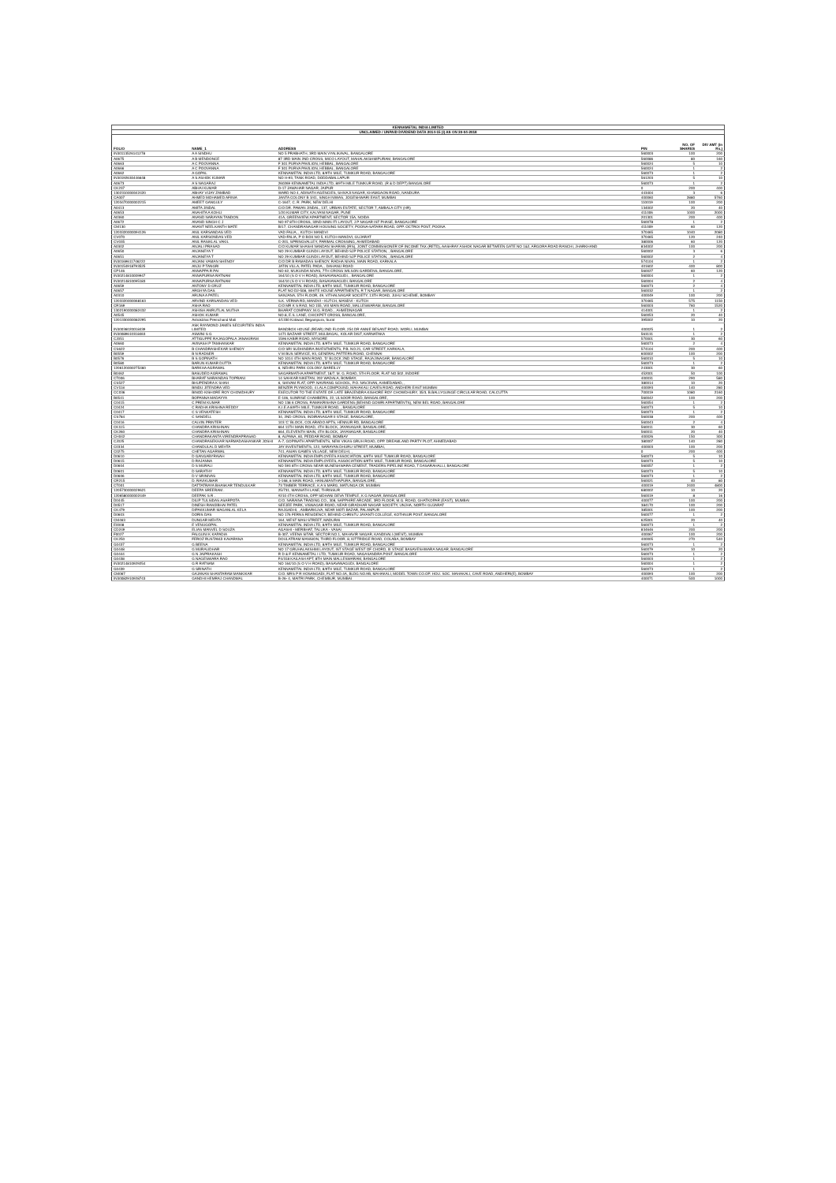| KENNAMETAL INDIA LIMITED | | | | | |
| UNCLAIMED / UNPAID DIVIDEND DATA 2014-15 (I) AS ON 30-04-2018 | | | | | |
| FOLIO | NAME_1 | ADDRESS | PIN | NO. OF SHARES | DIV AMT (in Rs.) |
| IN30113526141278 | A A SINDHU | NO 5 PRABHATH, 3RD MAIN VYALIKAVAL, BANGALORE | 560003 | 100 | 200 |
| A0675 | A B MENDONCE | 87 3RD MAIN 2ND CROSS, MICO LAYOUT, MAHALAKSHMIPURAM, BANGALORE | 560086 | 80 | 160 |
| A0663 | A C POOVANNA | F 301 PURVA PAVILION, HEBBAL, BANGALORE | 560024 | 5 | 10 |
| A0666 | A C POOVANNA | F 301 PURVA PAVILION, HEBBAL, BANGALORE | 560024 | 1 | 2 |
| A0662 | A GOPAL | KENNAMETAL INDIA LTD, 8/9TH MILE, TUMKUR ROAD, BANGALORE | 560073 | 1 | 2 |
| IN30192630446648 | A S ASHOK KUMAR | NO H-93, TANK ROAD, DODDABALLAPUR | 561203 | 5 | 10 |
| A0673 | A S NAGARAJ | 260269 KENNAMETAL INDIA LTD, 8/9TH MILE TUMKUR ROAD, (R & D DEPT) BANGALORE | 560073 | 1 | 2 |
| CK237 | ABHAI KUMAR | D-17 JAWAHAR NAGAR, JAIPUR | 0 | 200 | 400 |
| 1302310000042420 | ABHAY VIJAY ZAMBAD | WARD NO 4, ADINATH AGENCIES, SHIVAJI NAGAR, KHAMGAON ROAD, NANDURA | 443404 | 3 | 6 |
| CA007 | AHMED MOHAMED AFINIA | JANTA COLONY B 3/41, SINGH NIWAS, JOGESHWARI EAST, MUMBAI | 400060 | 2880 | 5760 |
| 1203470000002215 | AMEET GANGULY | C-1647, C. R. PARK, NEW DELHI | 110019 | 100 | 200 |
| A0413 | AMITA JINDAL | C/O DR. PAWAN JINDAL, 137, URBAN ESTATE, SECTOR 7, AMBALA CITY (HR) | 134002 | 20 | 40 |
| A0653 | ANAHITA A KOHLI | 1/20 KUMAR CITY, KALYANI NAGAR, PUNE | 411006 | 1000 | 2000 |
| A0360 | ANAND NARAYAN TANDON | 41A, GREENVIEW APARTMENT, SECTOR 15A, NOIDA | 201301 | 200 | 400 |
| A0672 | ANAND SINGH C J | NO 97 8TH CROSS, 32ND MAIN ITI LAYOUT, J P NAGAR IST PHASE, BANGALORE | 560078 | 1 | 2 |
| CM130 | ANANT NEELKANTH MATE | B/17, CHANDRANAGAR HOUSING SOCIETY, POONA-SATARA ROAD, OPP. OCTROI POST, POONA | 411009 | 60 | 120 |
| 1203320000094126 | ANIL KARSANDAS VED | VAD FALIA, , KUTCH MANDVI | 370465 | 1040 | 2080 |
| CV070 | ANIL KARSONDAS VED | VAD-FALIA, P O BOX NO 5, KUTCH-MANDVI, GUJARAT | 370465 | 120 | 240 |
| CV035 | ANIL RASIKLAL VAKIL | C-201, SPRINGVALLEY, PARIMAL CROSSING, AHMEDABAD | 380006 | 60 | 120 |
| A0302 | ANJALI PRASAD | C/O KUMAR SHASHI NANDAN SHARAN (IRS), JOINT COMMISSIONER OF INCOME TAX (RETD), AASHRAY ASHOK NAGAR BETWEEN GATE NO 1&2, ARGORA ROAD RANCHI, JHARKHAND | 834002 | 100 | 200 |
| A0650 | ANJANEYA T | NO 29 KUMBAR GUNDI LAYOUT, BEHIND SJP POLICE STATION, , BANGALORE | 560002 | 3 | 6 |
| A0651 | ANJANEYA T | NO 29 KUMBAR GUNDI LAYOUT, BEHIND SJP POLICE STATION, , BANGALORE | 560002 | 2 | 4 |
| IN30169611746222 | ANJANI VAMAN SHENOY | C/O DR B RAMADAS SHENOY, RADHA NIVAS, MAIN ROAD, KARKALA | 574104 | 1 | 2 |
| IN30154918793525 | ANJU P TANGRI | JATIN VILLA, PATEL PADA, , DAHANU ROAD | 401602 | 400 | 800 |
| CP146 | ANNAPPA R PAI | NO 62, MUKUNDA NIVAS, 7TH CROSS WILSON GARDENS, BANGALORE, | 560027 | 60 | 120 |
| IN30214810009947 | ANNAPURNA RATNAM | 164/10 (S O V H ROAD), BASAVANAGUDI, , BANGALORE | 560004 | 1 | 2 |
| IN30214810095183 | ANNAPURNA RATNAM | 164/10 (S O V H ROAD), BASAVANAGUDI, BANGALORE | 560004 | 2 | 4 |
| A0659 | ANTONY D CRUZ | KENNAMETAL INDIA LTD, 8/9TH MILE, TUMKUR ROAD, BANGALORE | 560073 | 2 | 4 |
| A0657 | ARGHYA DAS | FLAT NO D2-508, WHITE HOUSE APARTMENTS, R T NAGAR, BANGALORE | 560032 | 1 | 2 |
| A0310 | ARUNA A PATEL | SANJANA, 5TH FLOOR, 49, VITHALNAGAR SOCIETY, 13TH ROAD, JUHU SCHEME, BOMBAY | 400049 | 100 | 200 |
| 1203320000068163 | ARVIND KARSANDAS VED | S.K. VERMA RD, MANDVI - KUTCH, MANDVI - KUTCH | 370465 | 575 | 1150 |
| CR169 | ASHA RAO | C/O MR K S RAO, NO 155, VIII MAIN ROAD, MALLESWARAM, BANGALORE | 560003 | 760 | 1520 |
| 1302190000082432 | ASHISH AMRUTLAL MUTHA | BHARAT COMPANY, M.G. ROAD, , AHMEDNAGAR | 414001 | 1 | 2 |
| A0545 | ASHOK KUMAR | NO.8, E.S. LANE, CHICKPET CROSS, BANGALORE, | 560053 | 20 | 40 |
| 1201330000082295 | Ashokbhai Premchand Mali | 4/1330 Kotiwad, Begampura, Surat | 395002 | 10 | 20 |
| IN30036020018439 | ASK RAYMOND JAMES SECURITIES INDIA LIMITED | BANDBOX HOUSE (REAR) 2ND FLOOR, 254 DR ANNIE BESANT ROAD, WORLI, MUMBAI | 400025 | 1 | 2 |
| IN30089610318463 | ASWINI S G | 1471 BAZAAR STREET, MULBAGAL, KOLAR DIST, KARNATAKA | 563131 | 1 | 2 |
| CJ051 | ATTIGUPPE RAJAGOPALA JANAKIRAM | 1596 KABIR ROAD, MYSORE | 570001 | 30 | 60 |
| A0660 | AVINASH P TAMHANKAR | KENNAMETAL INDIA LTD, 8/9TH MILE, TUMKUR ROAD, BANGALORE | 560073 | 2 | 4 |
| CS622 | B CHANDRASHEKAR SHENOY | C/O SRI SUDHINDRA INVESTMENTS, P.B. NO.21, CAR STREET, KARKALA, | 574104 | 200 | 400 |
| B0559 | B N RADSER | V M BUS SERVICE, 93, GENERAL PATTERS ROAD, CHENNAI | 600002 | 100 | 200 |
| B0576 | B S GOPINATH | NO 1014 4TH MAIN ROAD, 'D' BLOCK 2ND STAGE, RAJAJINAGAR, BANGALORE | 560010 | 5 | 10 |
| B0580 | BARUN KUMAR DUTTA | KENNAMETAL INDIA LTD, 8/9TH MILE, TUMKUR ROAD, BANGALORE | 560073 | 1 | 2 |
| 1206120000275460 | BARKHA AGRAWAL | 6, NEHRU PARK COLONY, BAREILLY | 243001 | 30 | 60 |
| B0462 | BASUDEO AGRAWAL | SAGARMATHA APARTMENT, 18/7, M. G. ROAD, 5TH FLOOR, FLAT NO.502, INDORE | 452001 | 50 | 100 |
| CT006 | BHARAT NARAINDAS TOPRANI | 14 SAHKAR NIKETAN, 202 WADALA, BOMBAY, | 400031 | 290 | 580 |
| CS527 | BHUPENDRA K SHAH | 6, SHIVAM FLAT, OPP. NAVRANG SCHOOL, P.O. NAVJIVAN, AHMEDABAD, , | 380014 | 10 | 20 |
| CV118 | BINDU JITENDRA VED | BENZER PLYWOOD, 4 LALA COMPOUND, MAHAKALI CAVES ROAD, ANDHERI EAST MUMBAI | 400093 | 140 | 280 |
| CC036 | BINOD KISHORE ROY CHOWDHURY | EXECUTOR TO THE ESTATE OF, LATE BRAJENDRA KISHORE ROY CHOWDHURY, 35/3, B.BALLYGUNGE CIRCULAR ROAD, CALCUTTA | 700019 | 1080 | 2160 |
| B0541 | BOPANNA MADAYYA | E-106, SUNRISE CHAMBERS, 22, ULSOOR ROAD, BANGALORE, | 560042 | 100 | 200 |
| C0415 | C PREM KUMAR | NO 138 6 CROSS, RAMAKRISHNA GARDENS (BEHIND GOWRI APARTMENTS), NEW BEL ROAD, BANGALORE | 560054 | 1 | 2 |
| C0424 | C RADHA KRISHNA REDDY | K.I.E.A 8/9TH MILE, TUMKUR ROAD, , BANGALORE | 560073 | 5 | 10 |
| C0417 | C S VENKATESH | KENNAMETAL INDIA LTD, 8/9TH MILE, TUMKUR ROAD, BANGALORE | 560073 | 1 | 2 |
| CS784 | C SANDELL | 34, 2ND CROSS, INDIRANAGAR II STAGE, BANGALORE, | 560038 | 200 | 400 |
| C0416 | CALVIN PRINTER | 103 'C' BLOCK, COLARADO APTS, HENNUR RD, BANGALORE | 560043 | 2 | 4 |
| CK115 | CHANDRA KRISHNAN | 664 11TH MAIN ROAD, 4TH BLOCK, JAYANAGAR, BANGALORE, | 560011 | 30 | 60 |
| CK260 | CHANDRA KRISHNAN | 664, ELEVENTH MAIN, 4TH BLOCK, JAYANAGAR, BANGALORE | 560011 | 20 | 40 |
| CH042 | CHANDRAKANTA VIRENDRAPRASAD | 8, ALPANA, 60, PEDDAR ROAD, BOMBAY | 400026 | 150 | 300 |
| CJ025 | CHANDRASEKHAR NARMADASHANKAR JOSHI | A-7, GOPINATH APARTMENTS, NEW VIKAS GRUH ROAD, OPP. DREAMLAND PARTY PLOT, AHMEDABAD | 380007 | 140 | 280 |
| C0334 | CHANDULAL D MEHTA | JAY INVESTMENTS, 122, NARAYAN DHURU STREET, MUMBAI, | 400003 | 100 | 200 |
| C0275 | CHETAN AGARWAL | 741, ASIAN GAMES VILLAGE, NEW DELHI, , | 0 | 200 | 400 |
| D0610 | D GANGABYRAIAH | KENNAMETAL INDIA EMPLOYEES ASSOCIATION, 8/9TH MILE TUMKUR ROAD, BANGALORE | 560073 | 5 | 10 |
| D0615 | D RAJANNA | KENNAMETAL INDIA EMPLOYEES, ASSOCIATION 8/9TH MILE, TUMKUR ROAD, BANGALORE | 560073 | 5 | 10 |
| D0604 | D S MURALI | NO 593 8TH CROSS NEAR MUNESHWARA CEMENT, TRADERS PIPELINE ROAD, T DASARAHALLI, BANGALORE | 560057 | 1 | 2 |
| D0601 | D SARATHY | KENNAMETAL INDIA LTD, 8/9TH MILE, TUMKUR ROAD, BANGALORE | 560073 | 5 | 10 |
| D0606 | D V SRINIVAS | KENNAMETAL INDIA LTD, 8/9TH MILE, TUMKUR ROAD, BANGALORE | 560073 | 1 | 2 |
| CR215 | D. RAVIKUMAR | 1-168, 8 MAIN ROAD, HANUMANTHAPURA, BANGALORE, | 560021 | 40 | 80 |
| CT001 | DATTATRAYA BHASKAR TENDULKAR | 73 TIMBER TERRACE, K A S MARG, MATUNGA CR, MUMBAI | 400019 | 2400 | 4800 |
| 1205730000029621 | DEEPA SREERAM . | 25/731, MANNATH LANE, THRISSUR | 680002 | 10 | 20 |
| 1206580000002449 | DEEPAK S R . | #210 4TH CROSS, OPP SIDHANI DEVA TEMPLE, K G NAGAR, BANGALORE | 560019 | 8 | 16 |
| D0445 | DILIP TULSIDAS ASARPOTA | C/O. NARAINA TRADING CO., 308, SAPPHIRE ARCADE, 3RD FLOOR, M.G. ROAD, GHATKOPAR (EAST), MUMBAI | 400077 | 100 | 200 |
| D0517 | DINESH RAMJIBHAI PATEL | SEEJEE PARK, VISNAGAR ROAD, NEAR GIRADHAR NAGAR SOCIETY, UNJHA, NORTH GUJARAT | 384170 | 100 | 200 |
| CK479 | DIPAKKUMAR MAGANLAL KELA | RAJGADHI, , AMBARKUVA, NEAR MOTI BAZAR, PALANPUR | 385001 | 100 | 200 |
| D0603 | DORIS DAS | NO 176 FERNS RESIDENCY, BEHIND CHRISTU JAYANTI COLLEGE, KOTHNUR POST, BANGALORE | 560077 | 1 | 2 |
| CM463 | DUNGAR MEHTA | 164, WEST MASI STREET, MADURAI | 625001 | 20 | 40 |
| E0008 | E VENUGOPAL | KENNAMETAL INDIA LTD, 8/9TH MILE, TUMKUR ROAD, BANGALORE | 560073 | 1 | 2 |
| CD249 | ELIAS MANVEL D SOUZA | AGASHI - MERBHAT, TALUKA - VASAI | 834646 | 200 | 200 |
| F0027 | FALGUNI K KAPADIA | B-307, VEENA SITAR, SECTOR NO.1, MAHAVIR NAGAR, KANDIVALI (WEST), MUMBAI | 400067 | 100 | 200 |
| CK250 | FEROZ RUSTAMJI KAVARANA | DOULATRAM MANSION, THIRD FLOOR, 8, KITTRIDGE ROAD, COLABA, BOMBAY | 400005 | 270 | 540 |
| G0437 | G BEENA | KENNAMETAL INDIA LTD, 8/9TH MILE, TUMKUR ROAD, BANGALORE | 560073 | 1 | 2 |
| G0448 | G MURALIDHAR | NO 17 GRUHALAKSHMI LAYOUT, IST STAGE WEST OF CHORD, III STAGE BASAVESHWARA NAGAR, BANGALORE | 560079 | 10 | 20 |
| G0444 | G N JAIPRAKASH | R D & F KENNAMETAL I LTD, TUMKUR ROAD, NAGASANDRA POST, BANGALORE | 560073 | 1 | 2 |
| G0438 | G NAGESWARA RAO | F4/318 KAILASH APT, 8TH MAIN MALLESWARAM, BANGALORE | 560003 | 1 | 2 |
| IN30214810929254 | G R RATNAM | NO 164/10 (S O V H ROAD), BASAVANAGUDI, BANGALORE | 560004 | 1 | 2 |
| G0439 | G SRINATH | KENNAMETAL INDIA LTD, 8/9TH MILE, TUMKUR ROAD, BANGALORE | 560073 | 1 | 2 |
| CM067 | GAJANAN SHANTARAM MANKIKAR | C/O. MRS P R HOSANGADI, FLAT NO.4A, BLDG NO.9B, MAHAKALI, MODEL TOWN CO.OP. HOU. SOC. MAHAKALI, CAVE ROAD, ANDHERI(E), BOMBAY | 400093 | 100 | 200 |
| IN30082910928743 | GANDHI HEMRAJ CHANDMAL | B-26- 4, MAITRI PARK, CHEMBUR, MUMBAI | 400071 | 500 | 1000 |